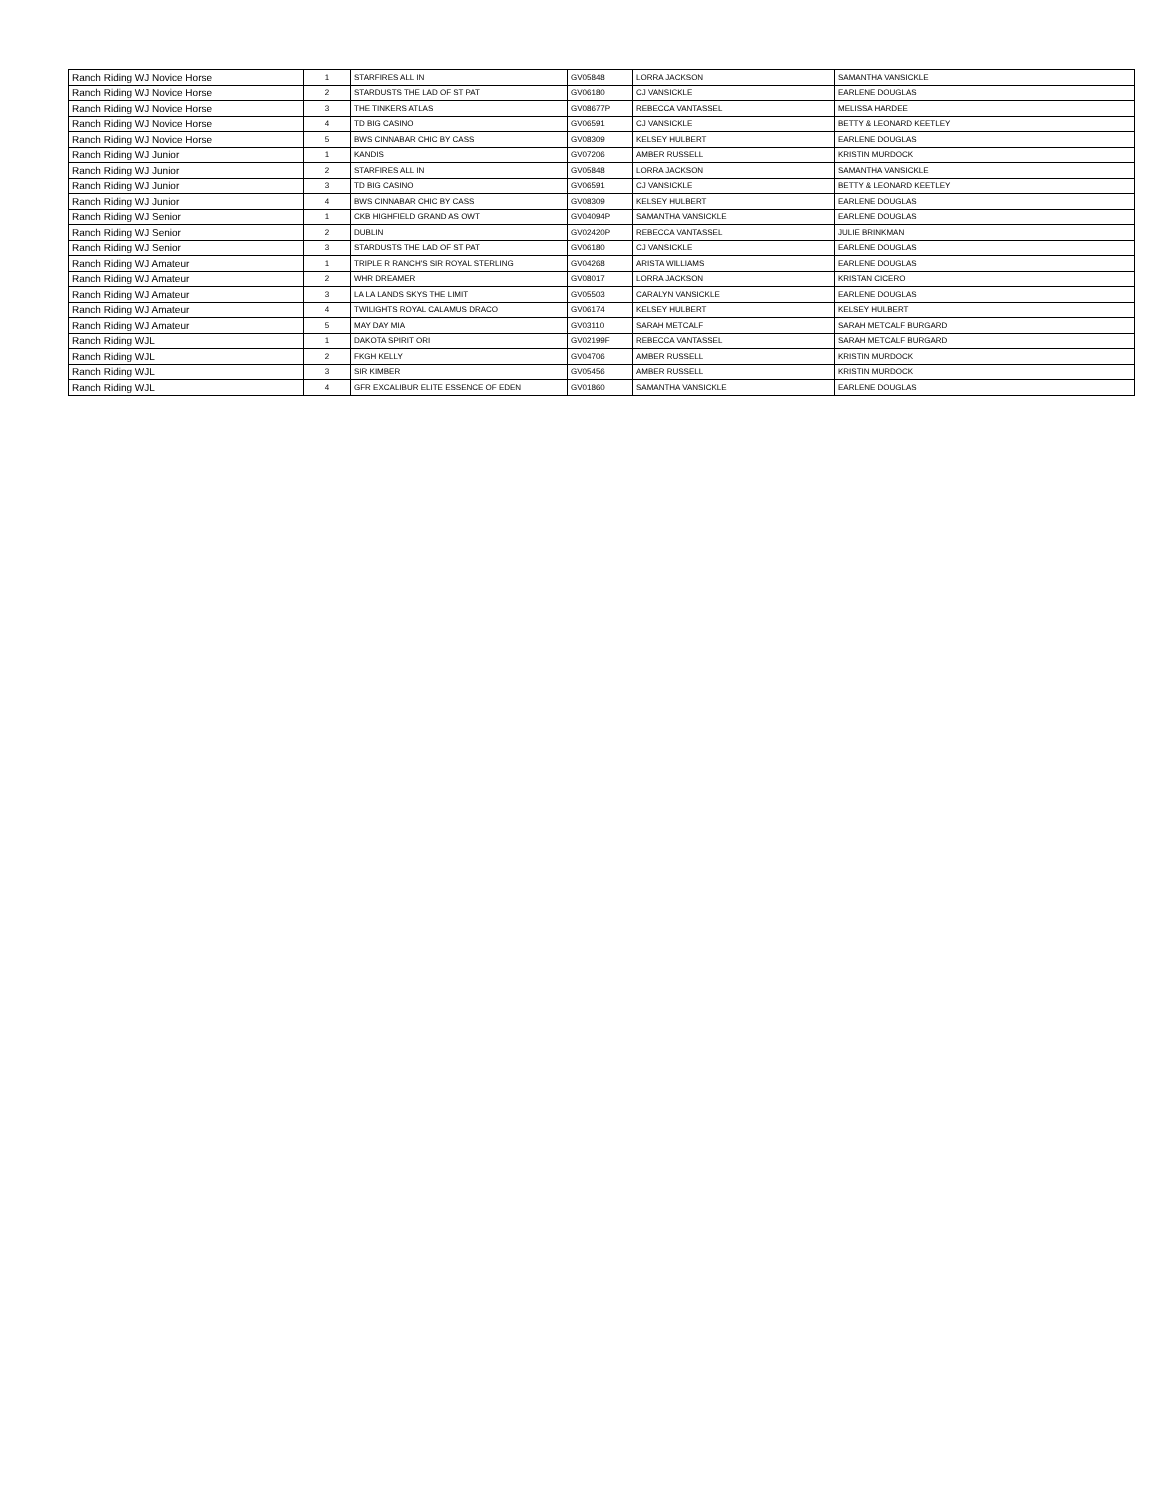| Ranch Riding WJ Novice Horse | 1 | STARFIRES ALL IN | GV05848 | LORRA JACKSON | SAMANTHA VANSICKLE |
| Ranch Riding WJ Novice Horse | 2 | STARDUSTS THE LAD OF ST PAT | GV06180 | CJ VANSICKLE | EARLENE DOUGLAS |
| Ranch Riding WJ Novice Horse | 3 | THE TINKERS ATLAS | GV08677P | REBECCA VANTASSEL | MELISSA HARDEE |
| Ranch Riding WJ Novice Horse | 4 | TD BIG CASINO | GV06591 | CJ VANSICKLE | BETTY & LEONARD KEETLEY |
| Ranch Riding WJ Novice Horse | 5 | BWS CINNABAR CHIC BY CASS | GV08309 | KELSEY HULBERT | EARLENE DOUGLAS |
| Ranch Riding WJ Junior | 1 | KANDIS | GV07206 | AMBER RUSSELL | KRISTIN MURDOCK |
| Ranch Riding WJ Junior | 2 | STARFIRES ALL IN | GV05848 | LORRA JACKSON | SAMANTHA VANSICKLE |
| Ranch Riding WJ Junior | 3 | TD BIG CASINO | GV06591 | CJ VANSICKLE | BETTY & LEONARD KEETLEY |
| Ranch Riding WJ Junior | 4 | BWS CINNABAR CHIC BY CASS | GV08309 | KELSEY HULBERT | EARLENE DOUGLAS |
| Ranch Riding WJ Senior | 1 | CKB HIGHFIELD GRAND AS OWT | GV04094P | SAMANTHA VANSICKLE | EARLENE DOUGLAS |
| Ranch Riding WJ Senior | 2 | DUBLIN | GV02420P | REBECCA VANTASSEL | JULIE BRINKMAN |
| Ranch Riding WJ Senior | 3 | STARDUSTS THE LAD OF ST PAT | GV06180 | CJ VANSICKLE | EARLENE DOUGLAS |
| Ranch Riding WJ Amateur | 1 | TRIPLE R RANCH'S SIR ROYAL STERLING | GV04268 | ARISTA WILLIAMS | EARLENE DOUGLAS |
| Ranch Riding WJ Amateur | 2 | WHR DREAMER | GV08017 | LORRA JACKSON | KRISTAN CICERO |
| Ranch Riding WJ Amateur | 3 | LA LA LANDS SKYS THE LIMIT | GV05503 | CARALYN VANSICKLE | EARLENE DOUGLAS |
| Ranch Riding WJ Amateur | 4 | TWILIGHTS ROYAL CALAMUS DRACO | GV06174 | KELSEY HULBERT | KELSEY HULBERT |
| Ranch Riding WJ Amateur | 5 | MAY DAY MIA | GV03110 | SARAH METCALF | SARAH METCALF BURGARD |
| Ranch Riding WJL | 1 | DAKOTA SPIRIT ORI | GV02199F | REBECCA VANTASSEL | SARAH METCALF BURGARD |
| Ranch Riding WJL | 2 | FKGH KELLY | GV04706 | AMBER RUSSELL | KRISTIN MURDOCK |
| Ranch Riding WJL | 3 | SIR KIMBER | GV05456 | AMBER RUSSELL | KRISTIN MURDOCK |
| Ranch Riding WJL | 4 | GFR EXCALIBUR ELITE ESSENCE OF EDEN | GV01860 | SAMANTHA VANSICKLE | EARLENE DOUGLAS |